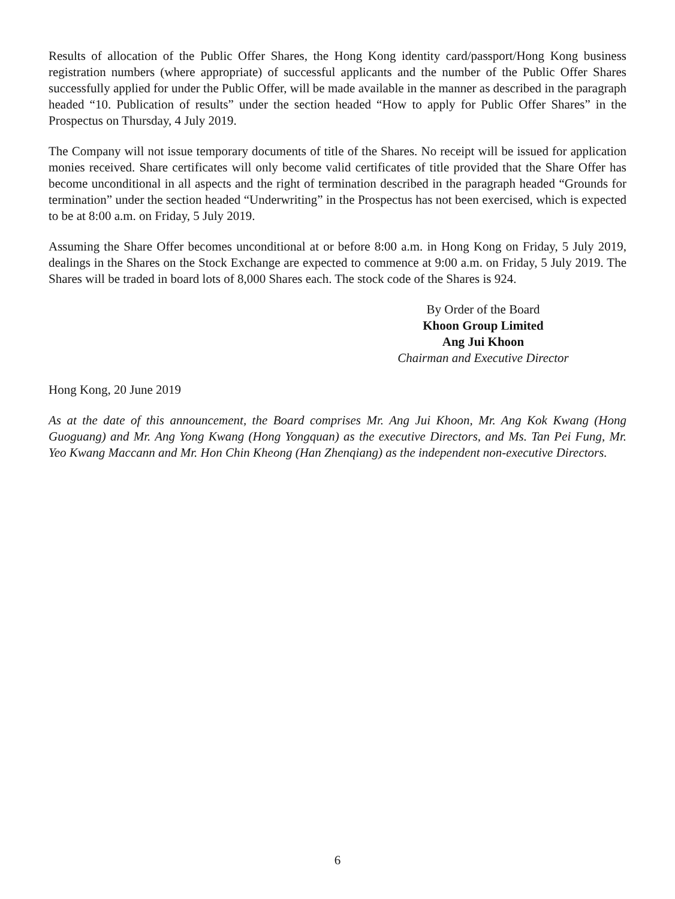Results of allocation of the Public Offer Shares, the Hong Kong identity card/passport/Hong Kong business registration numbers (where appropriate) of successful applicants and the number of the Public Offer Shares successfully applied for under the Public Offer, will be made available in the manner as described in the paragraph headed “10. Publication of results” under the section headed “How to apply for Public Offer Shares” in the Prospectus on Thursday, 4 July 2019.
The Company will not issue temporary documents of title of the Shares. No receipt will be issued for application monies received. Share certificates will only become valid certificates of title provided that the Share Offer has become unconditional in all aspects and the right of termination described in the paragraph headed “Grounds for termination” under the section headed “Underwriting” in the Prospectus has not been exercised, which is expected to be at 8:00 a.m. on Friday, 5 July 2019.
Assuming the Share Offer becomes unconditional at or before 8:00 a.m. in Hong Kong on Friday, 5 July 2019, dealings in the Shares on the Stock Exchange are expected to commence at 9:00 a.m. on Friday, 5 July 2019. The Shares will be traded in board lots of 8,000 Shares each. The stock code of the Shares is 924.
By Order of the Board
Khoon Group Limited
Ang Jui Khoon
Chairman and Executive Director
Hong Kong, 20 June 2019
As at the date of this announcement, the Board comprises Mr. Ang Jui Khoon, Mr. Ang Kok Kwang (Hong Guoguang) and Mr. Ang Yong Kwang (Hong Yongquan) as the executive Directors, and Ms. Tan Pei Fung, Mr. Yeo Kwang Maccann and Mr. Hon Chin Kheong (Han Zhenqiang) as the independent non-executive Directors.
6